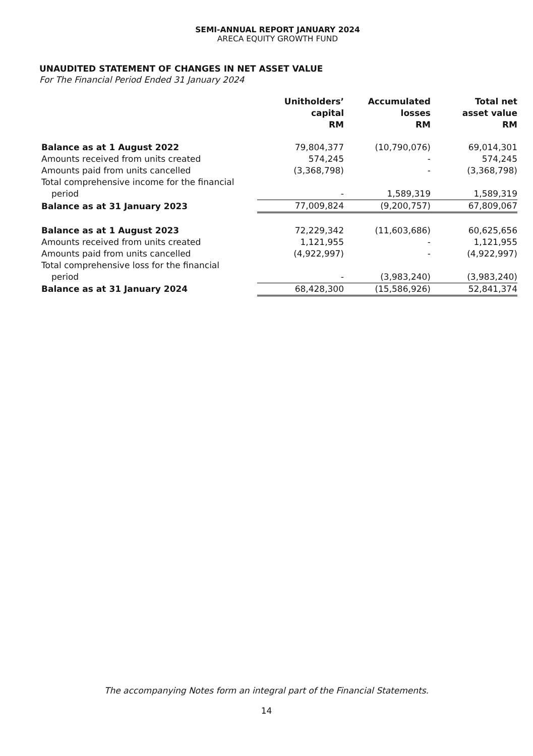SEMI-ANNUAL REPORT JANUARY 2024
ARECA EQUITY GROWTH FUND
UNAUDITED STATEMENT OF CHANGES IN NET ASSET VALUE
For The Financial Period Ended 31 January 2024
| | Unitholders’ capital RM | Accumulated losses RM | Total net asset value RM |
| --- | --- | --- | --- |
| Balance as at 1 August 2022 | 79,804,377 | (10,790,076) | 69,014,301 |
| Amounts received from units created | 574,245 | - | 574,245 |
| Amounts paid from units cancelled | (3,368,798) | - | (3,368,798) |
| Total comprehensive income for the financial | | | |
| period | - | 1,589,319 | 1,589,319 |
| Balance as at 31 January 2023 | 77,009,824 | (9,200,757) | 67,809,067 |
| Balance as at 1 August 2023 | 72,229,342 | (11,603,686) | 60,625,656 |
| Amounts received from units created | 1,121,955 | - | 1,121,955 |
| Amounts paid from units cancelled | (4,922,997) | - | (4,922,997) |
| Total comprehensive loss for the financial | | | |
| period | - | (3,983,240) | (3,983,240) |
| Balance as at 31 January 2024 | 68,428,300 | (15,586,926) | 52,841,374 |
The accompanying Notes form an integral part of the Financial Statements.
14